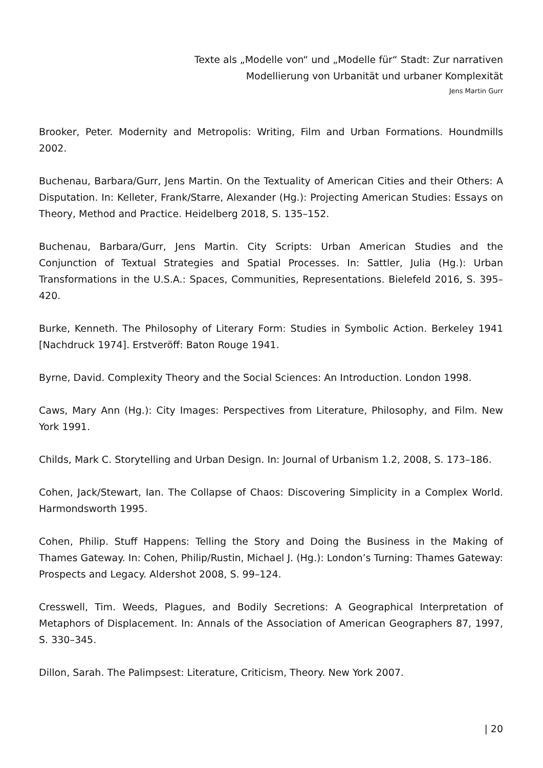Texte als „Modelle von“ und „Modelle für“ Stadt: Zur narrativen
Modellierung von Urbanität und urbaner Komplexität
Jens Martin Gurr
Brooker, Peter. Modernity and Metropolis: Writing, Film and Urban Formations. Houndmills 2002.
Buchenau, Barbara/Gurr, Jens Martin. On the Textuality of American Cities and their Others: A Disputation. In: Kelleter, Frank/Starre, Alexander (Hg.): Projecting American Studies: Essays on Theory, Method and Practice. Heidelberg 2018, S. 135–152.
Buchenau, Barbara/Gurr, Jens Martin. City Scripts: Urban American Studies and the Conjunction of Textual Strategies and Spatial Processes. In: Sattler, Julia (Hg.): Urban Transformations in the U.S.A.: Spaces, Communities, Representations. Bielefeld 2016, S. 395–420.
Burke, Kenneth. The Philosophy of Literary Form: Studies in Symbolic Action. Berkeley 1941 [Nachdruck 1974]. Erstveröff: Baton Rouge 1941.
Byrne, David. Complexity Theory and the Social Sciences: An Introduction. London 1998.
Caws, Mary Ann (Hg.): City Images: Perspectives from Literature, Philosophy, and Film. New York 1991.
Childs, Mark C. Storytelling and Urban Design. In: Journal of Urbanism 1.2, 2008, S. 173–186.
Cohen, Jack/Stewart, Ian. The Collapse of Chaos: Discovering Simplicity in a Complex World. Harmondsworth 1995.
Cohen, Philip. Stuff Happens: Telling the Story and Doing the Business in the Making of Thames Gateway. In: Cohen, Philip/Rustin, Michael J. (Hg.): London’s Turning: Thames Gateway: Prospects and Legacy. Aldershot 2008, S. 99–124.
Cresswell, Tim. Weeds, Plagues, and Bodily Secretions: A Geographical Interpretation of Metaphors of Displacement. In: Annals of the Association of American Geographers 87, 1997, S. 330–345.
Dillon, Sarah. The Palimpsest: Literature, Criticism, Theory. New York 2007.
| 20